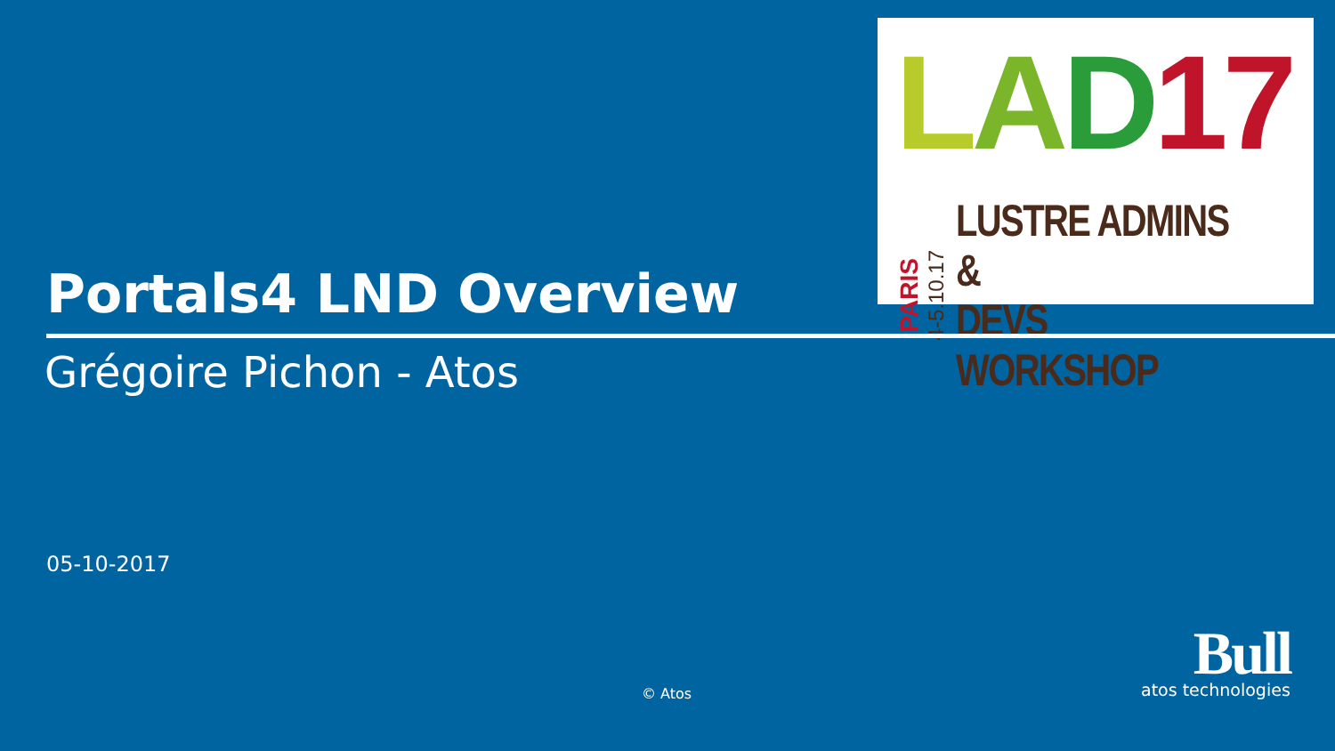LAD 17
PARIS
4-5.10.17
LUSTRE ADMINS &
DEVS WORKSHOP
Portals4 LND Overview
Grégoire Pichon - Atos
05-10-2017
© Atos
Bull
atos technologies